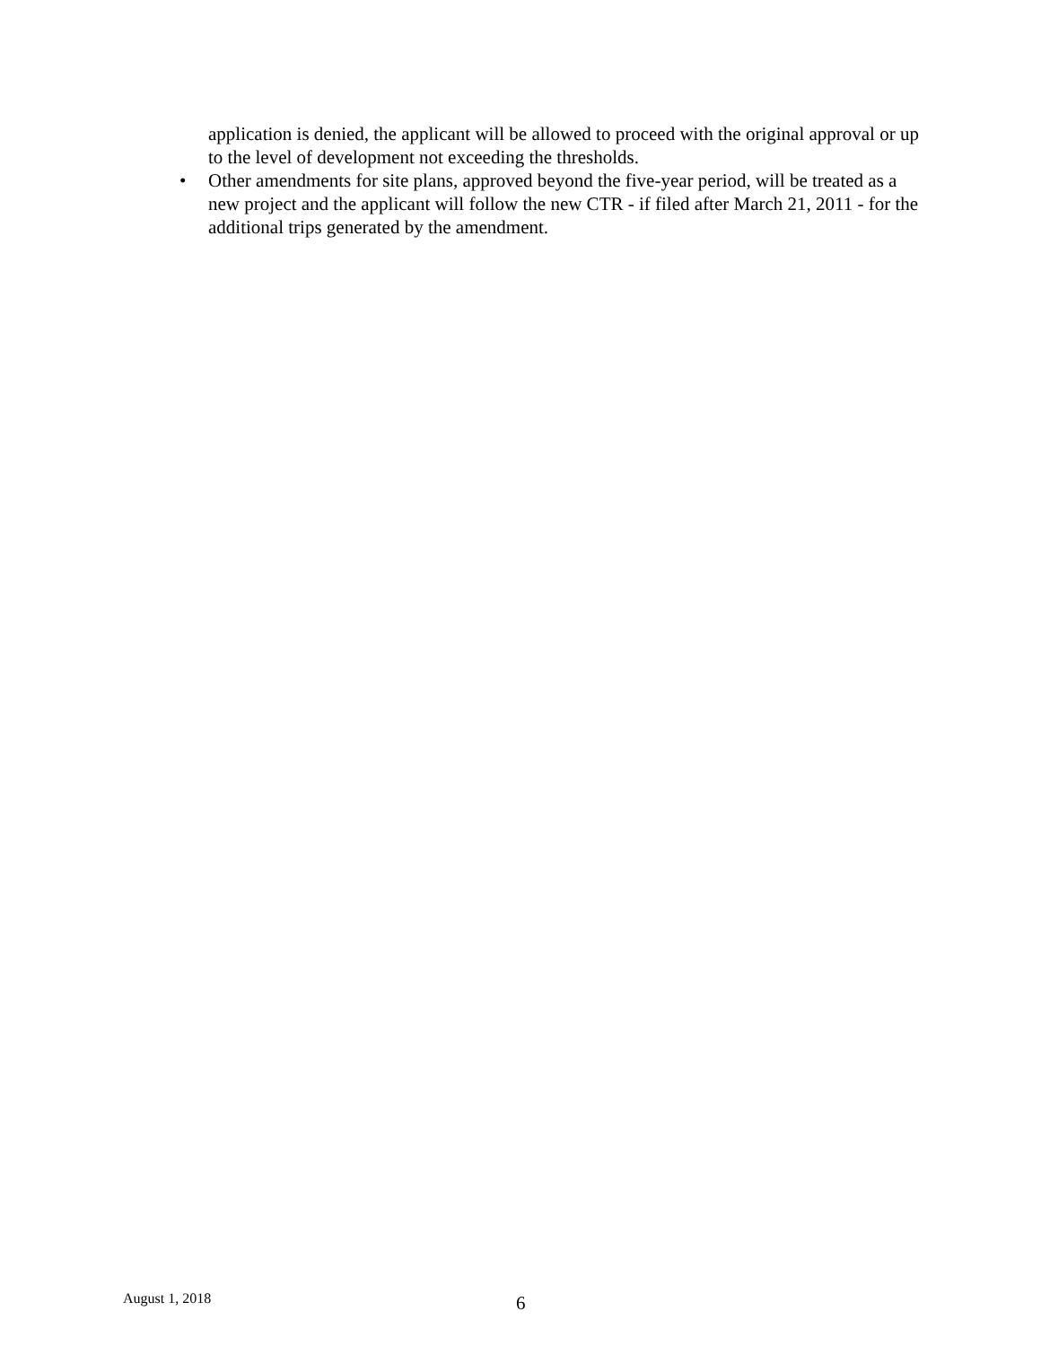application is denied, the applicant will be allowed to proceed with the original approval or up to the level of development not exceeding the thresholds.
• Other amendments for site plans, approved beyond the five-year period, will be treated as a new project and the applicant will follow the new CTR - if filed after March 21, 2011 - for the additional trips generated by the amendment.
August 1, 2018
6